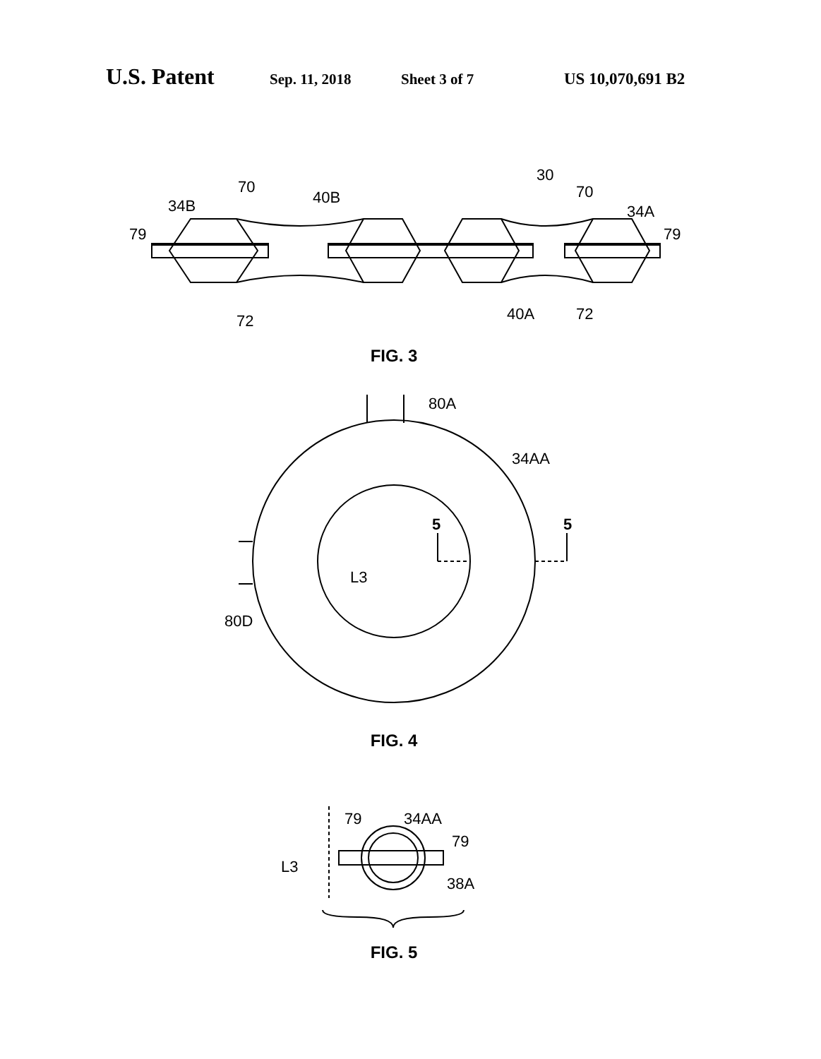U.S. Patent Sep. 11, 2018 Sheet 3 of 7 US 10,070,691 B2
30
70
70
34B
40B
34A
79
79
72
40A
72
FIG. 3
80A
34AA
5
5
L3
80D
FIG. 4
79
34AA
79
L3
38A
FIG. 5